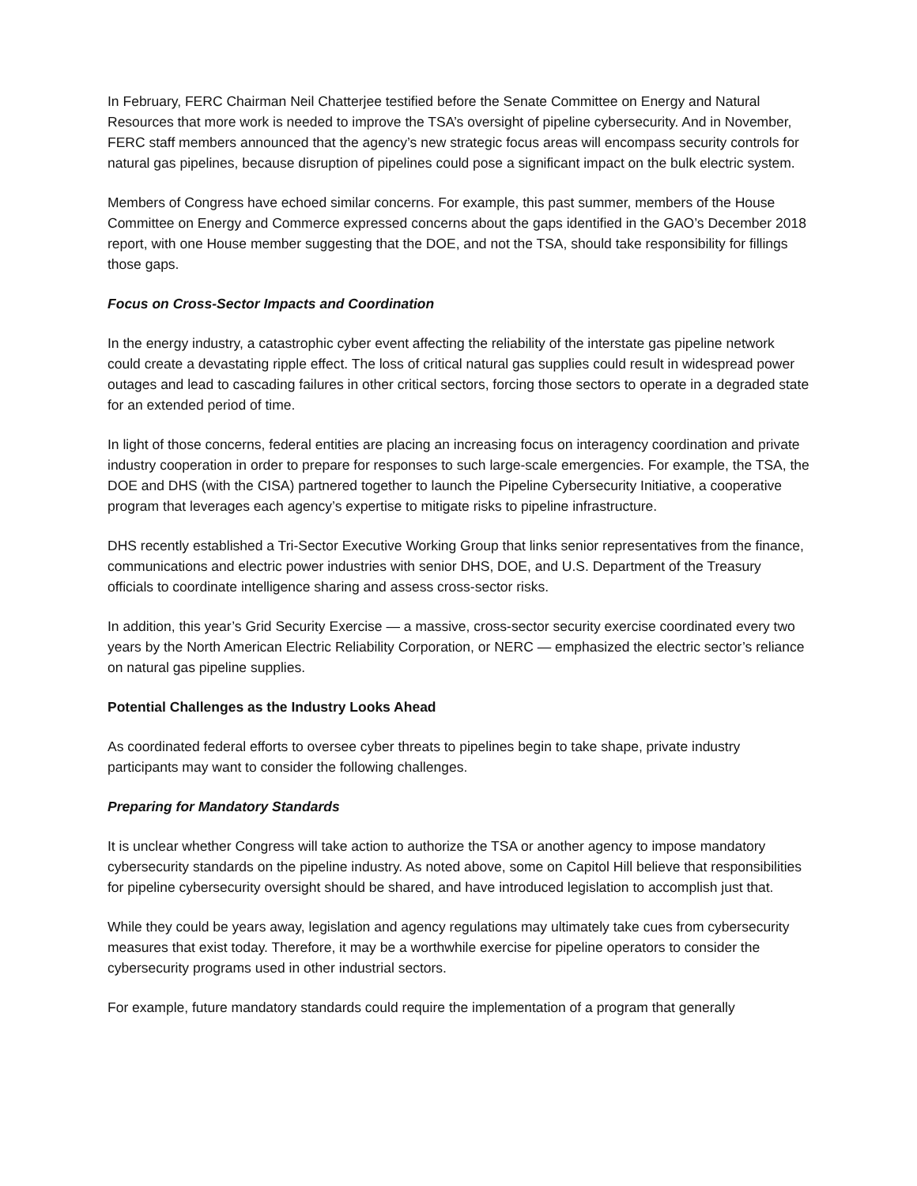In February, FERC Chairman Neil Chatterjee testified before the Senate Committee on Energy and Natural Resources that more work is needed to improve the TSA’s oversight of pipeline cybersecurity. And in November, FERC staff members announced that the agency’s new strategic focus areas will encompass security controls for natural gas pipelines, because disruption of pipelines could pose a significant impact on the bulk electric system.
Members of Congress have echoed similar concerns. For example, this past summer, members of the House Committee on Energy and Commerce expressed concerns about the gaps identified in the GAO’s December 2018 report, with one House member suggesting that the DOE, and not the TSA, should take responsibility for fillings those gaps.
Focus on Cross-Sector Impacts and Coordination
In the energy industry, a catastrophic cyber event affecting the reliability of the interstate gas pipeline network could create a devastating ripple effect. The loss of critical natural gas supplies could result in widespread power outages and lead to cascading failures in other critical sectors, forcing those sectors to operate in a degraded state for an extended period of time.
In light of those concerns, federal entities are placing an increasing focus on interagency coordination and private industry cooperation in order to prepare for responses to such large-scale emergencies. For example, the TSA, the DOE and DHS (with the CISA) partnered together to launch the Pipeline Cybersecurity Initiative, a cooperative program that leverages each agency’s expertise to mitigate risks to pipeline infrastructure.
DHS recently established a Tri-Sector Executive Working Group that links senior representatives from the finance, communications and electric power industries with senior DHS, DOE, and U.S. Department of the Treasury officials to coordinate intelligence sharing and assess cross-sector risks.
In addition, this year’s Grid Security Exercise — a massive, cross-sector security exercise coordinated every two years by the North American Electric Reliability Corporation, or NERC — emphasized the electric sector’s reliance on natural gas pipeline supplies.
Potential Challenges as the Industry Looks Ahead
As coordinated federal efforts to oversee cyber threats to pipelines begin to take shape, private industry participants may want to consider the following challenges.
Preparing for Mandatory Standards
It is unclear whether Congress will take action to authorize the TSA or another agency to impose mandatory cybersecurity standards on the pipeline industry. As noted above, some on Capitol Hill believe that responsibilities for pipeline cybersecurity oversight should be shared, and have introduced legislation to accomplish just that.
While they could be years away, legislation and agency regulations may ultimately take cues from cybersecurity measures that exist today. Therefore, it may be a worthwhile exercise for pipeline operators to consider the cybersecurity programs used in other industrial sectors.
For example, future mandatory standards could require the implementation of a program that generally